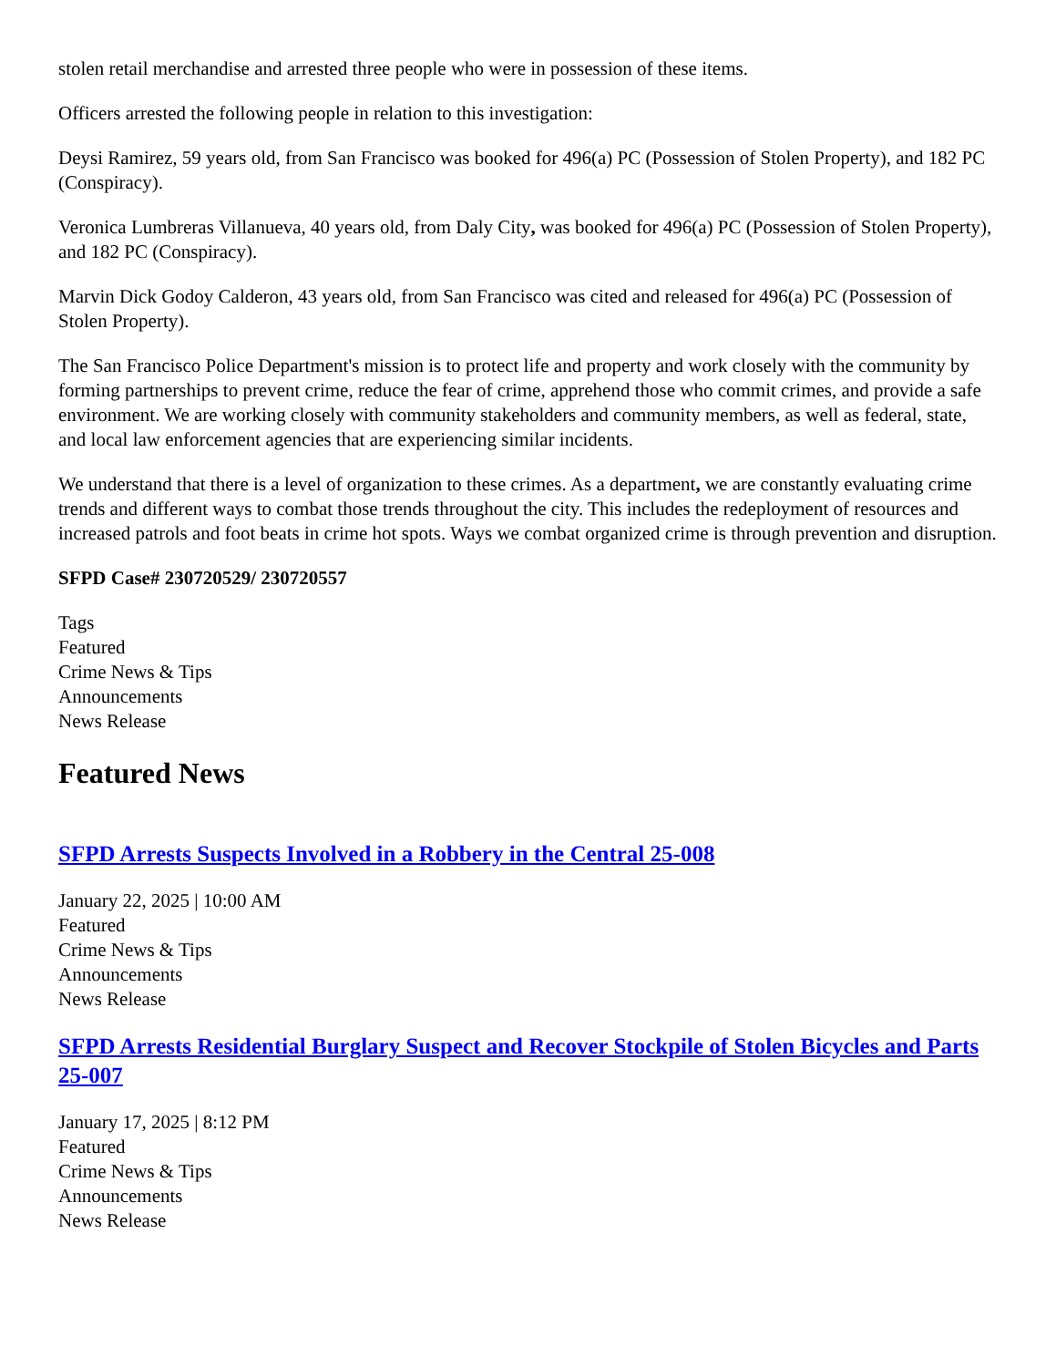stolen retail merchandise and arrested three people who were in possession of these items.
Officers arrested the following people in relation to this investigation:
Deysi Ramirez, 59 years old, from San Francisco was booked for 496(a) PC (Possession of Stolen Property), and 182 PC (Conspiracy).
Veronica Lumbreras Villanueva, 40 years old, from Daly City, was booked for 496(a) PC (Possession of Stolen Property), and 182 PC (Conspiracy).
Marvin Dick Godoy Calderon, 43 years old, from San Francisco was cited and released for 496(a) PC (Possession of Stolen Property).
The San Francisco Police Department's mission is to protect life and property and work closely with the community by forming partnerships to prevent crime, reduce the fear of crime, apprehend those who commit crimes, and provide a safe environment. We are working closely with community stakeholders and community members, as well as federal, state, and local law enforcement agencies that are experiencing similar incidents.
We understand that there is a level of organization to these crimes. As a department, we are constantly evaluating crime trends and different ways to combat those trends throughout the city. This includes the redeployment of resources and increased patrols and foot beats in crime hot spots. Ways we combat organized crime is through prevention and disruption.
SFPD Case# 230720529/ 230720557
Tags
Featured
Crime News & Tips
Announcements
News Release
Featured News
SFPD Arrests Suspects Involved in a Robbery in the Central 25-008
January 22, 2025 | 10:00 AM
Featured
Crime News & Tips
Announcements
News Release
SFPD Arrests Residential Burglary Suspect and Recover Stockpile of Stolen Bicycles and Parts 25-007
January 17, 2025 | 8:12 PM
Featured
Crime News & Tips
Announcements
News Release